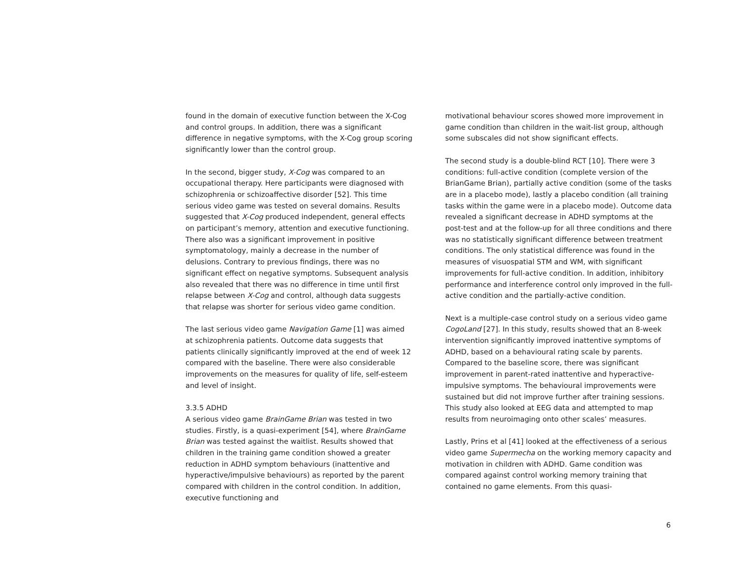found in the domain of executive function between the X-Cog and control groups. In addition, there was a significant difference in negative symptoms, with the X-Cog group scoring significantly lower than the control group.
In the second, bigger study, X-Cog was compared to an occupational therapy. Here participants were diagnosed with schizophrenia or schizoaffective disorder [52]. This time serious video game was tested on several domains. Results suggested that X-Cog produced independent, general effects on participant’s memory, attention and executive functioning. There also was a significant improvement in positive symptomatology, mainly a decrease in the number of delusions. Contrary to previous findings, there was no significant effect on negative symptoms. Subsequent analysis also revealed that there was no difference in time until first relapse between X-Cog and control, although data suggests that relapse was shorter for serious video game condition.
The last serious video game Navigation Game [1] was aimed at schizophrenia patients. Outcome data suggests that patients clinically significantly improved at the end of week 12 compared with the baseline. There were also considerable improvements on the measures for quality of life, self-esteem and level of insight.
3.3.5 ADHD
A serious video game BrainGame Brian was tested in two studies. Firstly, is a quasi-experiment [54], where BrainGame Brian was tested against the waitlist. Results showed that children in the training game condition showed a greater reduction in ADHD symptom behaviours (inattentive and hyperactive/impulsive behaviours) as reported by the parent compared with children in the control condition. In addition, executive functioning and
motivational behaviour scores showed more improvement in game condition than children in the wait-list group, although some subscales did not show significant effects.
The second study is a double-blind RCT [10]. There were 3 conditions: full-active condition (complete version of the BrianGame Brian), partially active condition (some of the tasks are in a placebo mode), lastly a placebo condition (all training tasks within the game were in a placebo mode). Outcome data revealed a significant decrease in ADHD symptoms at the post-test and at the follow-up for all three conditions and there was no statistically significant difference between treatment conditions. The only statistical difference was found in the measures of visuospatial STM and WM, with significant improvements for full-active condition. In addition, inhibitory performance and interference control only improved in the full-active condition and the partially-active condition.
Next is a multiple-case control study on a serious video game CogoLand [27]. In this study, results showed that an 8-week intervention significantly improved inattentive symptoms of ADHD, based on a behavioural rating scale by parents. Compared to the baseline score, there was significant improvement in parent-rated inattentive and hyperactive-impulsive symptoms. The behavioural improvements were sustained but did not improve further after training sessions. This study also looked at EEG data and attempted to map results from neuroimaging onto other scales’ measures.
Lastly, Prins et al [41] looked at the effectiveness of a serious video game Supermecha on the working memory capacity and motivation in children with ADHD. Game condition was compared against control working memory training that contained no game elements. From this quasi-
6